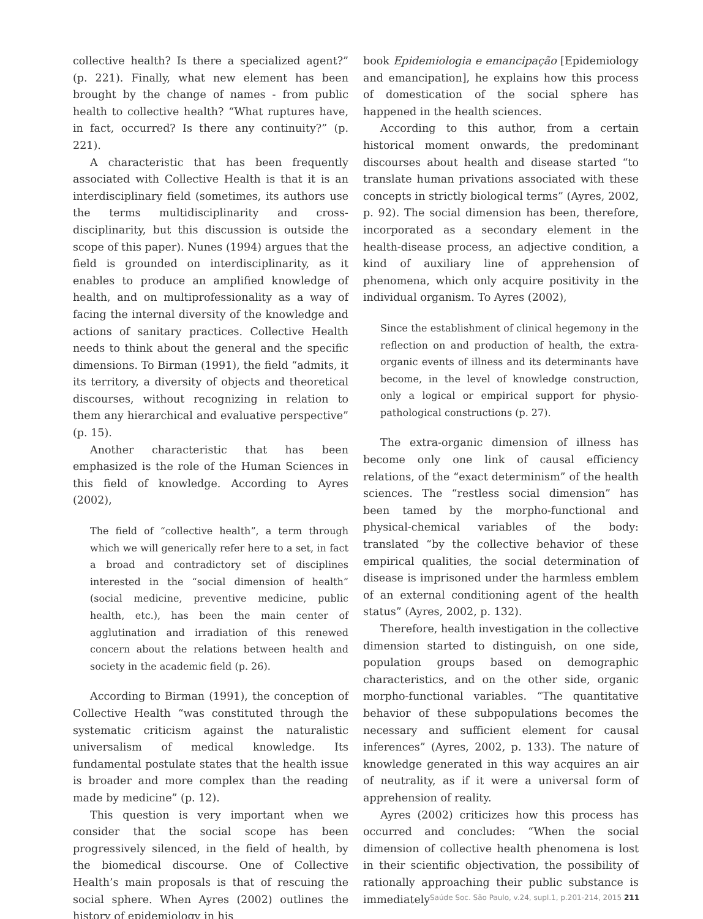collective health? Is there a specialized agent?” (p. 221). Finally, what new element has been brought by the change of names - from public health to collective health? “What ruptures have, in fact, occurred? Is there any continuity?” (p. 221).
A characteristic that has been frequently associated with Collective Health is that it is an interdisciplinary field (sometimes, its authors use the terms multidisciplinarity and cross-disciplinarity, but this discussion is outside the scope of this paper). Nunes (1994) argues that the field is grounded on interdisciplinarity, as it enables to produce an amplified knowledge of health, and on multiprofessionality as a way of facing the internal diversity of the knowledge and actions of sanitary practices. Collective Health needs to think about the general and the specific dimensions. To Birman (1991), the field “admits, it its territory, a diversity of objects and theoretical discourses, without recognizing in relation to them any hierarchical and evaluative perspective” (p. 15).
Another characteristic that has been emphasized is the role of the Human Sciences in this field of knowledge. According to Ayres (2002),
The field of “collective health”, a term through which we will generically refer here to a set, in fact a broad and contradictory set of disciplines interested in the “social dimension of health” (social medicine, preventive medicine, public health, etc.), has been the main center of agglutination and irradiation of this renewed concern about the relations between health and society in the academic field (p. 26).
According to Birman (1991), the conception of Collective Health “was constituted through the systematic criticism against the naturalistic universalism of medical knowledge. Its fundamental postulate states that the health issue is broader and more complex than the reading made by medicine” (p. 12).
This question is very important when we consider that the social scope has been progressively silenced, in the field of health, by the biomedical discourse. One of Collective Health’s main proposals is that of rescuing the social sphere. When Ayres (2002) outlines the history of epidemiology in his
book Epidemiologia e emancipação [Epidemiology and emancipation], he explains how this process of domestication of the social sphere has happened in the health sciences.
According to this author, from a certain historical moment onwards, the predominant discourses about health and disease started “to translate human privations associated with these concepts in strictly biological terms” (Ayres, 2002, p. 92). The social dimension has been, therefore, incorporated as a secondary element in the health-disease process, an adjective condition, a kind of auxiliary line of apprehension of phenomena, which only acquire positivity in the individual organism. To Ayres (2002),
Since the establishment of clinical hegemony in the reflection on and production of health, the extra-organic events of illness and its determinants have become, in the level of knowledge construction, only a logical or empirical support for physio-pathological constructions (p. 27).
The extra-organic dimension of illness has become only one link of causal efficiency relations, of the “exact determinism” of the health sciences. The “restless social dimension” has been tamed by the morpho-functional and physical-chemical variables of the body: translated “by the collective behavior of these empirical qualities, the social determination of disease is imprisoned under the harmless emblem of an external conditioning agent of the health status” (Ayres, 2002, p. 132).
Therefore, health investigation in the collective dimension started to distinguish, on one side, population groups based on demographic characteristics, and on the other side, organic morpho-functional variables. “The quantitative behavior of these subpopulations becomes the necessary and sufficient element for causal inferences” (Ayres, 2002, p. 133). The nature of knowledge generated in this way acquires an air of neutrality, as if it were a universal form of apprehension of reality.
Ayres (2002) criticizes how this process has occurred and concludes: “When the social dimension of collective health phenomena is lost in their scientific objectivation, the possibility of rationally approaching their public substance is immediately
Saúde Soc. São Paulo, v.24, supl.1, p.201-214, 2015 211